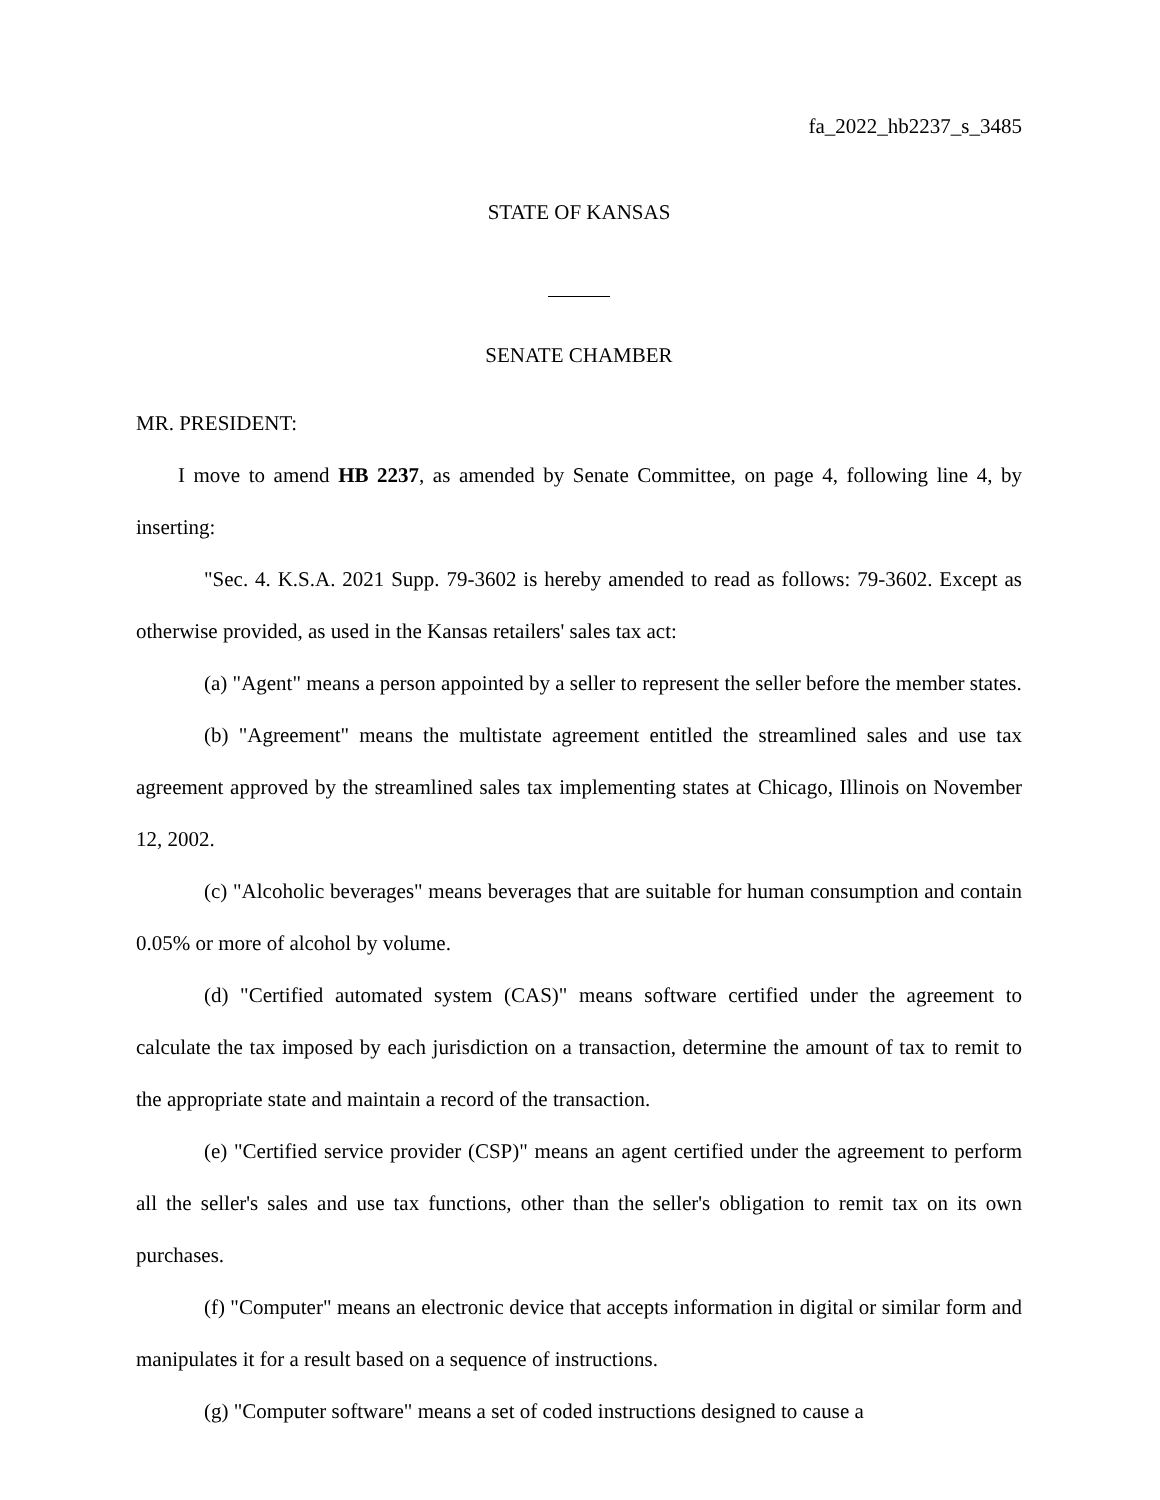fa_2022_hb2237_s_3485
STATE OF KANSAS
SENATE CHAMBER
MR. PRESIDENT:
I move to amend HB 2237, as amended by Senate Committee, on page 4, following line 4, by inserting:
"Sec. 4. K.S.A. 2021 Supp. 79-3602 is hereby amended to read as follows: 79-3602. Except as otherwise provided, as used in the Kansas retailers' sales tax act:
(a) "Agent" means a person appointed by a seller to represent the seller before the member states.
(b) "Agreement" means the multistate agreement entitled the streamlined sales and use tax agreement approved by the streamlined sales tax implementing states at Chicago, Illinois on November 12, 2002.
(c) "Alcoholic beverages" means beverages that are suitable for human consumption and contain 0.05% or more of alcohol by volume.
(d) "Certified automated system (CAS)" means software certified under the agreement to calculate the tax imposed by each jurisdiction on a transaction, determine the amount of tax to remit to the appropriate state and maintain a record of the transaction.
(e) "Certified service provider (CSP)" means an agent certified under the agreement to perform all the seller's sales and use tax functions, other than the seller's obligation to remit tax on its own purchases.
(f) "Computer" means an electronic device that accepts information in digital or similar form and manipulates it for a result based on a sequence of instructions.
(g) "Computer software" means a set of coded instructions designed to cause a